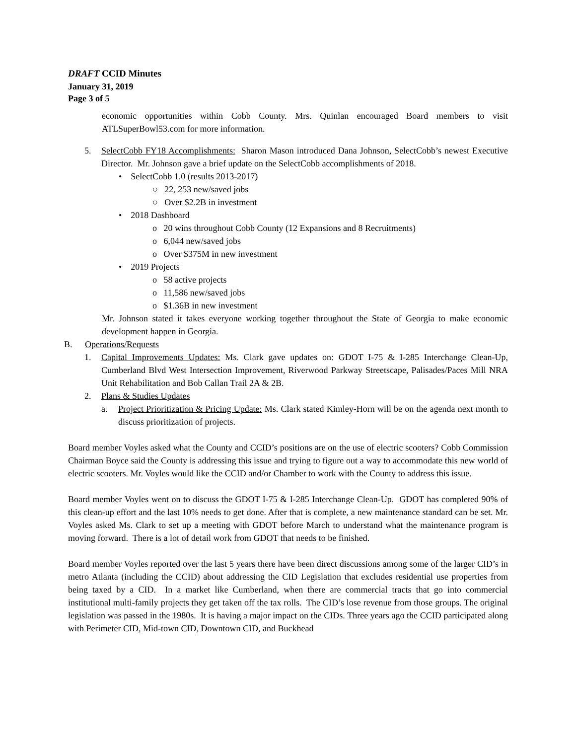DRAFT CCID Minutes
January 31, 2019
Page 3 of 5
economic opportunities within Cobb County. Mrs. Quinlan encouraged Board members to visit ATLSuperBowl53.com for more information.
5. SelectCobb FY18 Accomplishments: Sharon Mason introduced Dana Johnson, SelectCobb’s newest Executive Director. Mr. Johnson gave a brief update on the SelectCobb accomplishments of 2018.
• SelectCobb 1.0 (results 2013-2017)
○ 22, 253 new/saved jobs
○ Over $2.2B in investment
• 2018 Dashboard
o 20 wins throughout Cobb County (12 Expansions and 8 Recruitments)
o 6,044 new/saved jobs
o Over $375M in new investment
• 2019 Projects
o 58 active projects
o 11,586 new/saved jobs
o $1.36B in new investment
Mr. Johnson stated it takes everyone working together throughout the State of Georgia to make economic development happen in Georgia.
B. Operations/Requests
1. Capital Improvements Updates: Ms. Clark gave updates on: GDOT I-75 & I-285 Interchange Clean-Up, Cumberland Blvd West Intersection Improvement, Riverwood Parkway Streetscape, Palisades/Paces Mill NRA Unit Rehabilitation and Bob Callan Trail 2A & 2B.
2. Plans & Studies Updates
a. Project Prioritization & Pricing Update: Ms. Clark stated Kimley-Horn will be on the agenda next month to discuss prioritization of projects.
Board member Voyles asked what the County and CCID’s positions are on the use of electric scooters? Cobb Commission Chairman Boyce said the County is addressing this issue and trying to figure out a way to accommodate this new world of electric scooters. Mr. Voyles would like the CCID and/or Chamber to work with the County to address this issue.
Board member Voyles went on to discuss the GDOT I-75 & I-285 Interchange Clean-Up. GDOT has completed 90% of this clean-up effort and the last 10% needs to get done. After that is complete, a new maintenance standard can be set. Mr. Voyles asked Ms. Clark to set up a meeting with GDOT before March to understand what the maintenance program is moving forward. There is a lot of detail work from GDOT that needs to be finished.
Board member Voyles reported over the last 5 years there have been direct discussions among some of the larger CID’s in metro Atlanta (including the CCID) about addressing the CID Legislation that excludes residential use properties from being taxed by a CID. In a market like Cumberland, when there are commercial tracts that go into commercial institutional multi-family projects they get taken off the tax rolls. The CID’s lose revenue from those groups. The original legislation was passed in the 1980s. It is having a major impact on the CIDs. Three years ago the CCID participated along with Perimeter CID, Mid-town CID, Downtown CID, and Buckhead